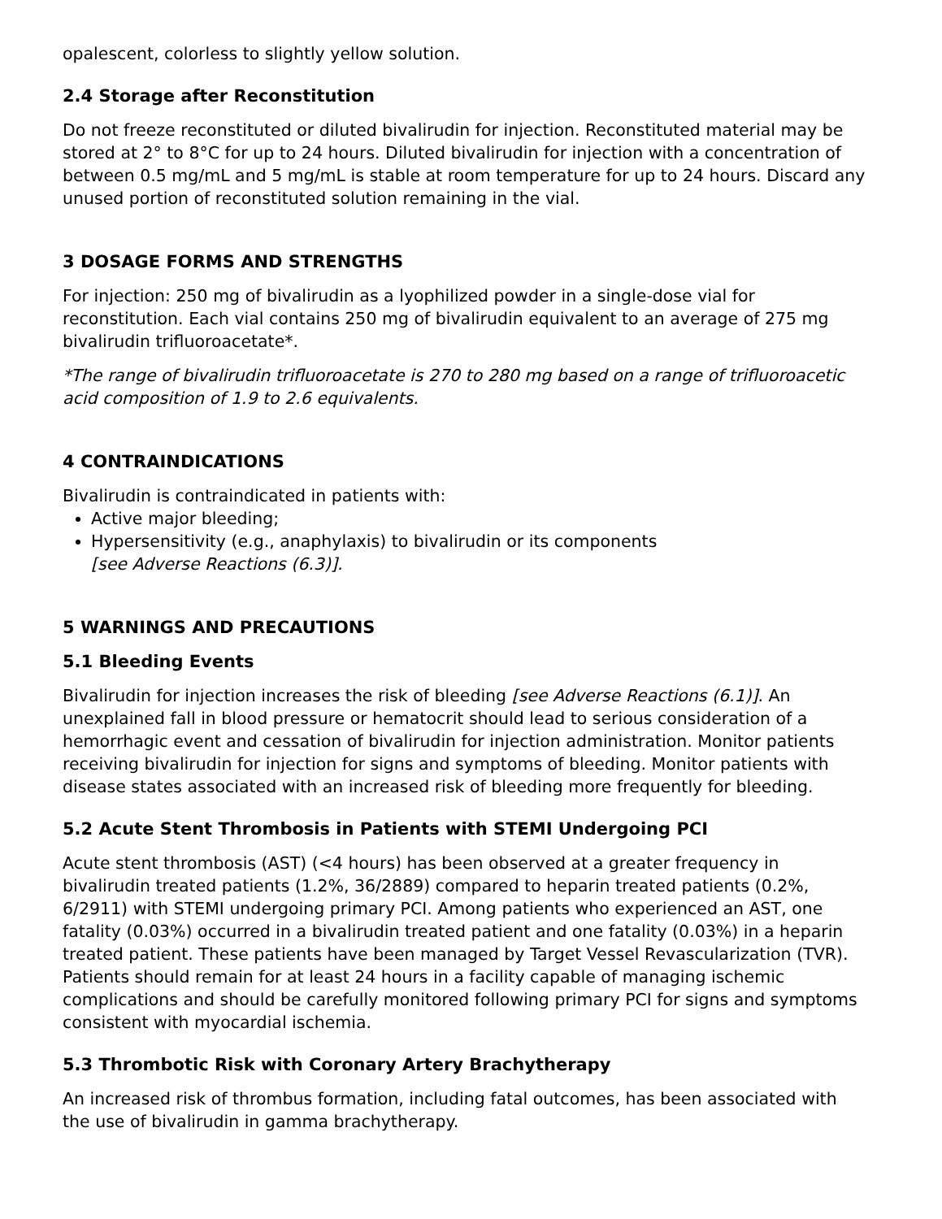opalescent, colorless to slightly yellow solution.
2.4 Storage after Reconstitution
Do not freeze reconstituted or diluted bivalirudin for injection. Reconstituted material may be stored at 2° to 8°C for up to 24 hours. Diluted bivalirudin for injection with a concentration of between 0.5 mg/mL and 5 mg/mL is stable at room temperature for up to 24 hours. Discard any unused portion of reconstituted solution remaining in the vial.
3 DOSAGE FORMS AND STRENGTHS
For injection: 250 mg of bivalirudin as a lyophilized powder in a single-dose vial for reconstitution. Each vial contains 250 mg of bivalirudin equivalent to an average of 275 mg bivalirudin trifluoroacetate*.
*The range of bivalirudin trifluoroacetate is 270 to 280 mg based on a range of trifluoroacetic acid composition of 1.9 to 2.6 equivalents.
4 CONTRAINDICATIONS
Bivalirudin is contraindicated in patients with:
Active major bleeding;
Hypersensitivity (e.g., anaphylaxis) to bivalirudin or its components
[see Adverse Reactions (6.3)].
5 WARNINGS AND PRECAUTIONS
5.1 Bleeding Events
Bivalirudin for injection increases the risk of bleeding [see Adverse Reactions (6.1)]. An unexplained fall in blood pressure or hematocrit should lead to serious consideration of a hemorrhagic event and cessation of bivalirudin for injection administration. Monitor patients receiving bivalirudin for injection for signs and symptoms of bleeding. Monitor patients with disease states associated with an increased risk of bleeding more frequently for bleeding.
5.2 Acute Stent Thrombosis in Patients with STEMI Undergoing PCI
Acute stent thrombosis (AST) (<4 hours) has been observed at a greater frequency in bivalirudin treated patients (1.2%, 36/2889) compared to heparin treated patients (0.2%, 6/2911) with STEMI undergoing primary PCI. Among patients who experienced an AST, one fatality (0.03%) occurred in a bivalirudin treated patient and one fatality (0.03%) in a heparin treated patient. These patients have been managed by Target Vessel Revascularization (TVR). Patients should remain for at least 24 hours in a facility capable of managing ischemic complications and should be carefully monitored following primary PCI for signs and symptoms consistent with myocardial ischemia.
5.3 Thrombotic Risk with Coronary Artery Brachytherapy
An increased risk of thrombus formation, including fatal outcomes, has been associated with the use of bivalirudin in gamma brachytherapy.